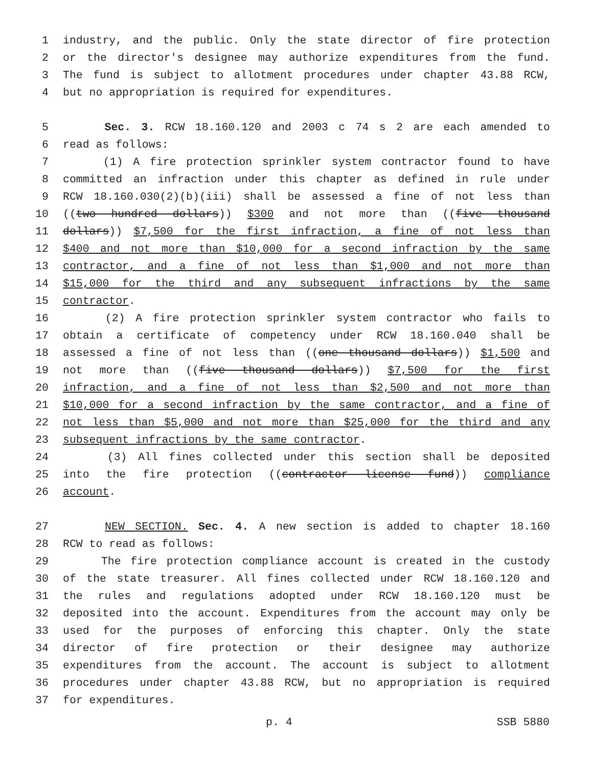1 industry, and the public. Only the state director of fire protection
2 or the director's designee may authorize expenditures from the fund.
3 The fund is subject to allotment procedures under chapter 43.88 RCW,
4 but no appropriation is required for expenditures.
5 Sec. 3. RCW 18.160.120 and 2003 c 74 s 2 are each amended to
6 read as follows:
7 (1) A fire protection sprinkler system contractor found to have
8 committed an infraction under this chapter as defined in rule under
9 RCW 18.160.030(2)(b)(iii) shall be assessed a fine of not less than
10 ((two hundred dollars)) $300 and not more than ((five thousand
11 dollars)) $7,500 for the first infraction, a fine of not less than
12 $400 and not more than $10,000 for a second infraction by the same
13 contractor, and a fine of not less than $1,000 and not more than
14 $15,000 for the third and any subsequent infractions by the same
15 contractor.
16 (2) A fire protection sprinkler system contractor who fails to
17 obtain a certificate of competency under RCW 18.160.040 shall be
18 assessed a fine of not less than ((one thousand dollars)) $1,500 and
19 not more than ((five thousand dollars)) $7,500 for the first
20 infraction, and a fine of not less than $2,500 and not more than
21 $10,000 for a second infraction by the same contractor, and a fine of
22 not less than $5,000 and not more than $25,000 for the third and any
23 subsequent infractions by the same contractor.
24 (3) All fines collected under this section shall be deposited
25 into the fire protection ((contractor license fund)) compliance
26 account.
27 NEW SECTION. Sec. 4. A new section is added to chapter 18.160
28 RCW to read as follows:
29 The fire protection compliance account is created in the custody
30 of the state treasurer. All fines collected under RCW 18.160.120 and
31 the rules and regulations adopted under RCW 18.160.120 must be
32 deposited into the account. Expenditures from the account may only be
33 used for the purposes of enforcing this chapter. Only the state
34 director of fire protection or their designee may authorize
35 expenditures from the account. The account is subject to allotment
36 procedures under chapter 43.88 RCW, but no appropriation is required
37 for expenditures.
p. 4 SSB 5880